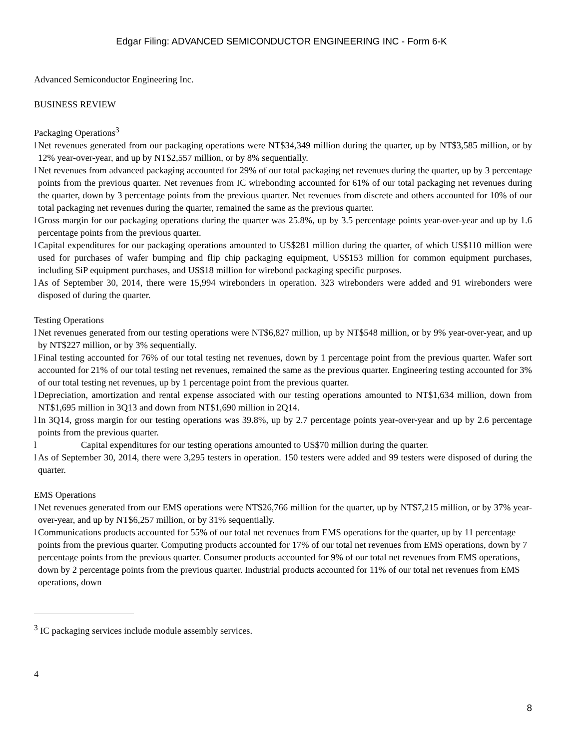Edgar Filing: ADVANCED SEMICONDUCTOR ENGINEERING INC - Form 6-K
Advanced Semiconductor Engineering Inc.
BUSINESS REVIEW
Packaging Operations<sup>3</sup>
l Net revenues generated from our packaging operations were NT$34,349 million during the quarter, up by NT$3,585 million, or by 12% year-over-year, and up by NT$2,557 million, or by 8% sequentially.
l Net revenues from advanced packaging accounted for 29% of our total packaging net revenues during the quarter, up by 3 percentage points from the previous quarter. Net revenues from IC wirebonding accounted for 61% of our total packaging net revenues during the quarter, down by 3 percentage points from the previous quarter. Net revenues from discrete and others accounted for 10% of our total packaging net revenues during the quarter, remained the same as the previous quarter.
l Gross margin for our packaging operations during the quarter was 25.8%, up by 3.5 percentage points year-over-year and up by 1.6 percentage points from the previous quarter.
l Capital expenditures for our packaging operations amounted to US$281 million during the quarter, of which US$110 million were used for purchases of wafer bumping and flip chip packaging equipment, US$153 million for common equipment purchases, including SiP equipment purchases, and US$18 million for wirebond packaging specific purposes.
l As of September 30, 2014, there were 15,994 wirebonders in operation. 323 wirebonders were added and 91 wirebonders were disposed of during the quarter.
Testing Operations
l Net revenues generated from our testing operations were NT$6,827 million, up by NT$548 million, or by 9% year-over-year, and up by NT$227 million, or by 3% sequentially.
l Final testing accounted for 76% of our total testing net revenues, down by 1 percentage point from the previous quarter. Wafer sort accounted for 21% of our total testing net revenues, remained the same as the previous quarter. Engineering testing accounted for 3% of our total testing net revenues, up by 1 percentage point from the previous quarter.
l Depreciation, amortization and rental expense associated with our testing operations amounted to NT$1,634 million, down from NT$1,695 million in 3Q13 and down from NT$1,690 million in 2Q14.
l In 3Q14, gross margin for our testing operations was 39.8%, up by 2.7 percentage points year-over-year and up by 2.6 percentage points from the previous quarter.
l Capital expenditures for our testing operations amounted to US$70 million during the quarter.
l As of September 30, 2014, there were 3,295 testers in operation. 150 testers were added and 99 testers were disposed of during the quarter.
EMS Operations
l Net revenues generated from our EMS operations were NT$26,766 million for the quarter, up by NT$7,215 million, or by 37% year-over-year, and up by NT$6,257 million, or by 31% sequentially.
l Communications products accounted for 55% of our total net revenues from EMS operations for the quarter, up by 11 percentage points from the previous quarter. Computing products accounted for 17% of our total net revenues from EMS operations, down by 7 percentage points from the previous quarter. Consumer products accounted for 9% of our total net revenues from EMS operations, down by 2 percentage points from the previous quarter. Industrial products accounted for 11% of our total net revenues from EMS operations, down
<sup>3</sup> IC packaging services include module assembly services.
4
8